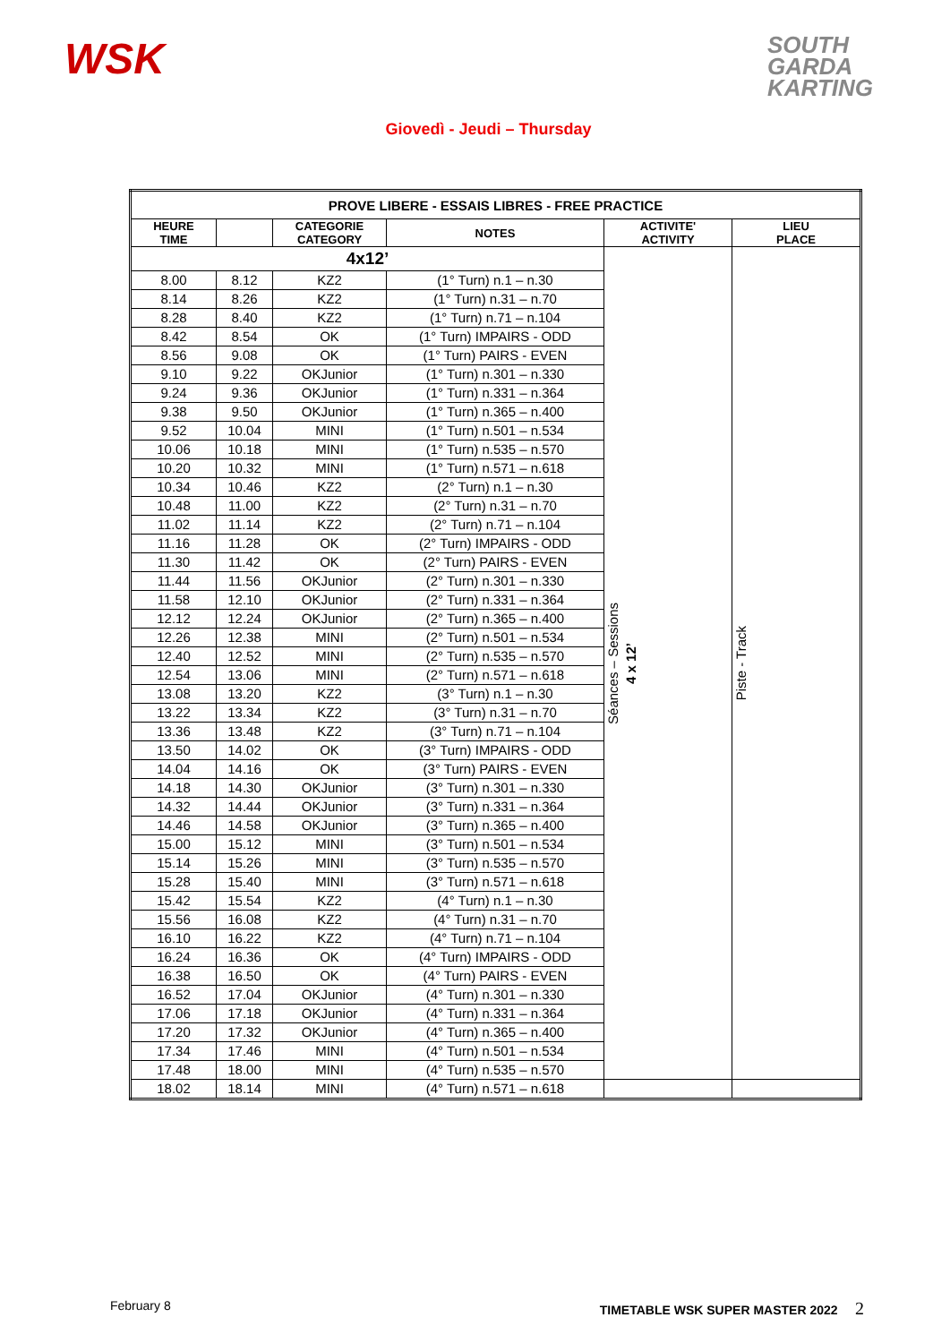WSK
SOUTH
GARDA
KARTING
Giovedì - Jeudi – Thursday
| PROVE LIBERE - ESSAIS LIBRES - FREE PRACTICE | | | | | |
| --- | --- | --- | --- | --- | --- |
| HEURE TIME | | CATEGORIE CATEGORY | NOTES | ACTIVITE' ACTIVITY | LIEU PLACE |
| 4x12’ | | | | Séances – Sessions 4 x 12’ | Piste - Track |
| 8.00 | 8.12 | KZ2 | (1° Turn) n.1 – n.30 | | |
| 8.14 | 8.26 | KZ2 | (1° Turn) n.31 – n.70 | | |
| 8.28 | 8.40 | KZ2 | (1° Turn) n.71 – n.104 | | |
| 8.42 | 8.54 | OK | (1° Turn) IMPAIRS - ODD | | |
| 8.56 | 9.08 | OK | (1° Turn) PAIRS - EVEN | | |
| 9.10 | 9.22 | OKJunior | (1° Turn) n.301 – n.330 | | |
| 9.24 | 9.36 | OKJunior | (1° Turn) n.331 – n.364 | | |
| 9.38 | 9.50 | OKJunior | (1° Turn) n.365 – n.400 | | |
| 9.52 | 10.04 | MINI | (1° Turn) n.501 – n.534 | | |
| 10.06 | 10.18 | MINI | (1° Turn) n.535 – n.570 | | |
| 10.20 | 10.32 | MINI | (1° Turn) n.571 – n.618 | | |
| 10.34 | 10.46 | KZ2 | (2° Turn) n.1 – n.30 | | |
| 10.48 | 11.00 | KZ2 | (2° Turn) n.31 – n.70 | | |
| 11.02 | 11.14 | KZ2 | (2° Turn) n.71 – n.104 | | |
| 11.16 | 11.28 | OK | (2° Turn) IMPAIRS - ODD | | |
| 11.30 | 11.42 | OK | (2° Turn) PAIRS - EVEN | | |
| 11.44 | 11.56 | OKJunior | (2° Turn) n.301 – n.330 | | |
| 11.58 | 12.10 | OKJunior | (2° Turn) n.331 – n.364 | | |
| 12.12 | 12.24 | OKJunior | (2° Turn) n.365 – n.400 | | |
| 12.26 | 12.38 | MINI | (2° Turn) n.501 – n.534 | | |
| 12.40 | 12.52 | MINI | (2° Turn) n.535 – n.570 | | |
| 12.54 | 13.06 | MINI | (2° Turn) n.571 – n.618 | | |
| 13.08 | 13.20 | KZ2 | (3° Turn) n.1 – n.30 | | |
| 13.22 | 13.34 | KZ2 | (3° Turn) n.31 – n.70 | | |
| 13.36 | 13.48 | KZ2 | (3° Turn) n.71 – n.104 | | |
| 13.50 | 14.02 | OK | (3° Turn) IMPAIRS - ODD | | |
| 14.04 | 14.16 | OK | (3° Turn) PAIRS - EVEN | | |
| 14.18 | 14.30 | OKJunior | (3° Turn) n.301 – n.330 | | |
| 14.32 | 14.44 | OKJunior | (3° Turn) n.331 – n.364 | | |
| 14.46 | 14.58 | OKJunior | (3° Turn) n.365 – n.400 | | |
| 15.00 | 15.12 | MINI | (3° Turn) n.501 – n.534 | | |
| 15.14 | 15.26 | MINI | (3° Turn) n.535 – n.570 | | |
| 15.28 | 15.40 | MINI | (3° Turn) n.571 – n.618 | | |
| 15.42 | 15.54 | KZ2 | (4° Turn) n.1 – n.30 | | |
| 15.56 | 16.08 | KZ2 | (4° Turn) n.31 – n.70 | | |
| 16.10 | 16.22 | KZ2 | (4° Turn) n.71 – n.104 | | |
| 16.24 | 16.36 | OK | (4° Turn) IMPAIRS - ODD | | |
| 16.38 | 16.50 | OK | (4° Turn) PAIRS - EVEN | | |
| 16.52 | 17.04 | OKJunior | (4° Turn) n.301 – n.330 | | |
| 17.06 | 17.18 | OKJunior | (4° Turn) n.331 – n.364 | | |
| 17.20 | 17.32 | OKJunior | (4° Turn) n.365 – n.400 | | |
| 17.34 | 17.46 | MINI | (4° Turn) n.501 – n.534 | | |
| 17.48 | 18.00 | MINI | (4° Turn) n.535 – n.570 | | |
| 18.02 | 18.14 | MINI | (4° Turn) n.571 – n.618 | | |
February 8 TIMETABLE WSK SUPER MASTER 2022 2